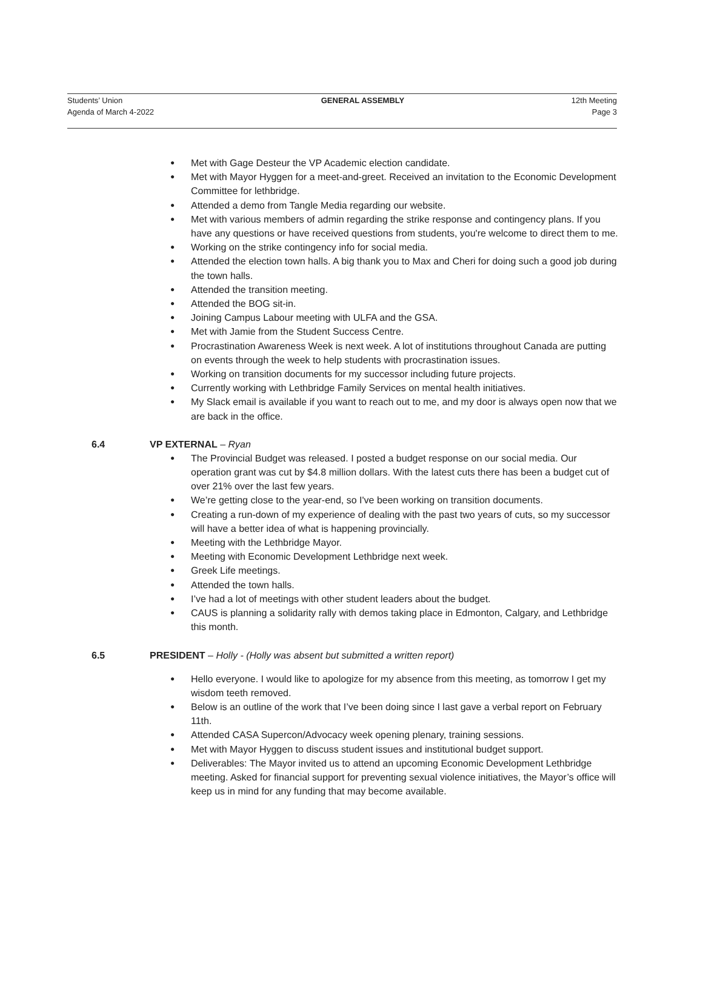Students’ Union
Agenda of March 4-2022
GENERAL ASSEMBLY 12th Meeting
Page 3
Met with Gage Desteur the VP Academic election candidate.
Met with Mayor Hyggen for a meet-and-greet. Received an invitation to the Economic Development Committee for lethbridge.
Attended a demo from Tangle Media regarding our website.
Met with various members of admin regarding the strike response and contingency plans. If you have any questions or have received questions from students, you're welcome to direct them to me.
Working on the strike contingency info for social media.
Attended the election town halls. A big thank you to Max and Cheri for doing such a good job during the town halls.
Attended the transition meeting.
Attended the BOG sit-in.
Joining Campus Labour meeting with ULFA and the GSA.
Met with Jamie from the Student Success Centre.
Procrastination Awareness Week is next week. A lot of institutions throughout Canada are putting on events through the week to help students with procrastination issues.
Working on transition documents for my successor including future projects.
Currently working with Lethbridge Family Services on mental health initiatives.
My Slack email is available if you want to reach out to me, and my door is always open now that we are back in the office.
6.4 VP EXTERNAL – Ryan
The Provincial Budget was released. I posted a budget response on our social media. Our operation grant was cut by $4.8 million dollars. With the latest cuts there has been a budget cut of over 21% over the last few years.
We’re getting close to the year-end, so I've been working on transition documents.
Creating a run-down of my experience of dealing with the past two years of cuts, so my successor will have a better idea of what is happening provincially.
Meeting with the Lethbridge Mayor.
Meeting with Economic Development Lethbridge next week.
Greek Life meetings.
Attended the town halls.
I’ve had a lot of meetings with other student leaders about the budget.
CAUS is planning a solidarity rally with demos taking place in Edmonton, Calgary, and Lethbridge this month.
6.5 PRESIDENT – Holly - (Holly was absent but submitted a written report)
Hello everyone. I would like to apologize for my absence from this meeting, as tomorrow I get my wisdom teeth removed.
Below is an outline of the work that I’ve been doing since I last gave a verbal report on February 11th.
Attended CASA Supercon/Advocacy week opening plenary, training sessions.
Met with Mayor Hyggen to discuss student issues and institutional budget support.
Deliverables: The Mayor invited us to attend an upcoming Economic Development Lethbridge meeting. Asked for financial support for preventing sexual violence initiatives, the Mayor’s office will keep us in mind for any funding that may become available.